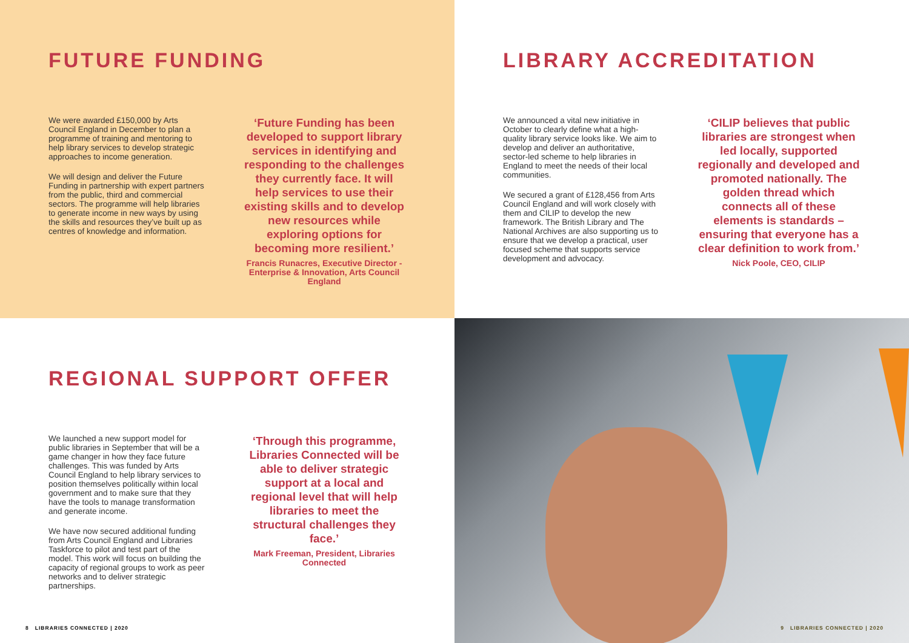FUTURE FUNDING
We were awarded £150,000 by Arts Council England in December to plan a programme of training and mentoring to help library services to develop strategic approaches to income generation.
We will design and deliver the Future Funding in partnership with expert partners from the public, third and commercial sectors. The programme will help libraries to generate income in new ways by using the skills and resources they’ve built up as centres of knowledge and information.
‘Future Funding has been developed to support library services in identifying and responding to the challenges they currently face. It will help services to use their existing skills and to develop new resources while exploring options for becoming more resilient.’
Francis Runacres, Executive Director - Enterprise & Innovation, Arts Council England
LIBRARY ACCREDITATION
We announced a vital new initiative in October to clearly define what a high-quality library service looks like. We aim to develop and deliver an authoritative, sector-led scheme to help libraries in England to meet the needs of their local communities.
We secured a grant of £128,456 from Arts Council England and will work closely with them and CILIP to develop the new framework. The British Library and The National Archives are also supporting us to ensure that we develop a practical, user focused scheme that supports service development and advocacy.
‘CILIP believes that public libraries are strongest when led locally, supported regionally and developed and promoted nationally. The golden thread which connects all of these elements is standards – ensuring that everyone has a clear definition to work from.’
Nick Poole, CEO, CILIP
REGIONAL SUPPORT OFFER
We launched a new support model for public libraries in September that will be a game changer in how they face future challenges. This was funded by Arts Council England to help library services to position themselves politically within local government and to make sure that they have the tools to manage transformation and generate income.
We have now secured additional funding from Arts Council England and Libraries Taskforce to pilot and test part of the model. This work will focus on building the capacity of regional groups to work as peer networks and to deliver strategic partnerships.
‘Through this programme, Libraries Connected will be able to deliver strategic support at a local and regional level that will help libraries to meet the structural challenges they face.’
Mark Freeman, President, Libraries Connected
8 LIBRARIES CONNECTED | 2020
9 LIBRARIES CONNECTED | 2020